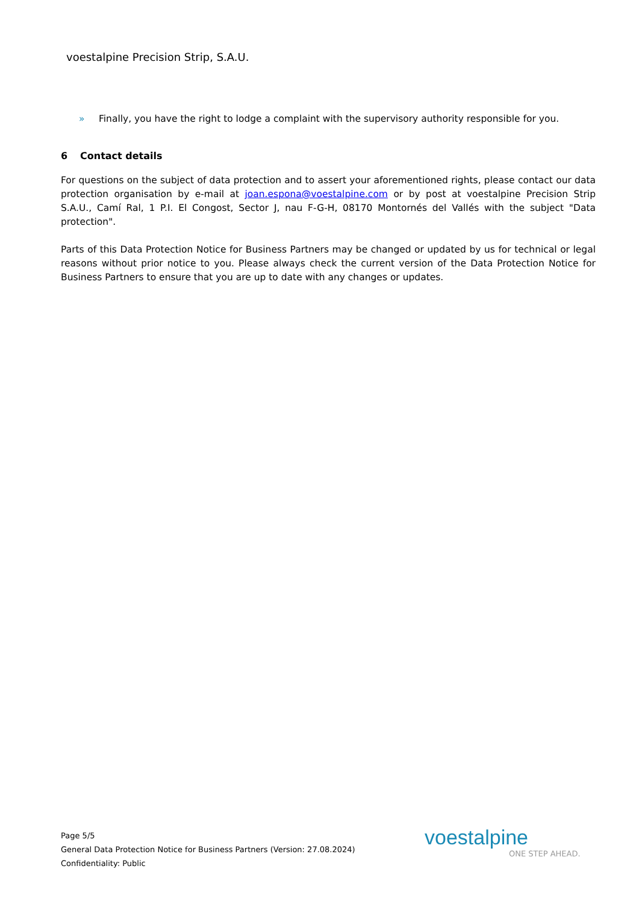voestalpine Precision Strip, S.A.U.
» Finally, you have the right to lodge a complaint with the supervisory authority responsible for you.
6 Contact details
For questions on the subject of data protection and to assert your aforementioned rights, please contact our data protection organisation by e-mail at joan.espona@voestalpine.com or by post at voestalpine Precision Strip S.A.U., Camí Ral, 1 P.I. El Congost, Sector J, nau F-G-H, 08170 Montornés del Vallés with the subject "Data protection".
Parts of this Data Protection Notice for Business Partners may be changed or updated by us for technical or legal reasons without prior notice to you. Please always check the current version of the Data Protection Notice for Business Partners to ensure that you are up to date with any changes or updates.
Page 5/5
General Data Protection Notice for Business Partners (Version: 27.08.2024)
Confidentiality: Public
voestalpine
ONE STEP AHEAD.